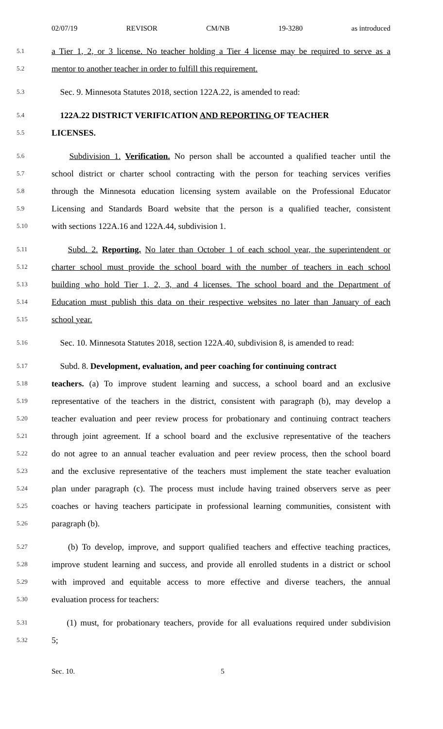02/07/19 REVISOR CM/NB 19-3280 as introduced
5.1 a Tier 1, 2, or 3 license. No teacher holding a Tier 4 license may be required to serve as a
5.2 mentor to another teacher in order to fulfill this requirement.
5.3 Sec. 9. Minnesota Statutes 2018, section 122A.22, is amended to read:
5.4 122A.22 DISTRICT VERIFICATION AND REPORTING OF TEACHER
5.5 LICENSES.
5.6 Subdivision 1. Verification. No person shall be accounted a qualified teacher until the
5.7 school district or charter school contracting with the person for teaching services verifies
5.8 through the Minnesota education licensing system available on the Professional Educator
5.9 Licensing and Standards Board website that the person is a qualified teacher, consistent
5.10 with sections 122A.16 and 122A.44, subdivision 1.
5.11 Subd. 2. Reporting. No later than October 1 of each school year, the superintendent or
5.12 charter school must provide the school board with the number of teachers in each school
5.13 building who hold Tier 1, 2, 3, and 4 licenses. The school board and the Department of
5.14 Education must publish this data on their respective websites no later than January of each
5.15 school year.
5.16 Sec. 10. Minnesota Statutes 2018, section 122A.40, subdivision 8, is amended to read:
5.17 Subd. 8. Development, evaluation, and peer coaching for continuing contract
5.18 teachers. (a) To improve student learning and success, a school board and an exclusive
5.19 representative of the teachers in the district, consistent with paragraph (b), may develop a
5.20 teacher evaluation and peer review process for probationary and continuing contract teachers
5.21 through joint agreement. If a school board and the exclusive representative of the teachers
5.22 do not agree to an annual teacher evaluation and peer review process, then the school board
5.23 and the exclusive representative of the teachers must implement the state teacher evaluation
5.24 plan under paragraph (c). The process must include having trained observers serve as peer
5.25 coaches or having teachers participate in professional learning communities, consistent with
5.26 paragraph (b).
5.27 (b) To develop, improve, and support qualified teachers and effective teaching practices,
5.28 improve student learning and success, and provide all enrolled students in a district or school
5.29 with improved and equitable access to more effective and diverse teachers, the annual
5.30 evaluation process for teachers:
5.31 (1) must, for probationary teachers, provide for all evaluations required under subdivision
5.32 5;
Sec. 10. 5